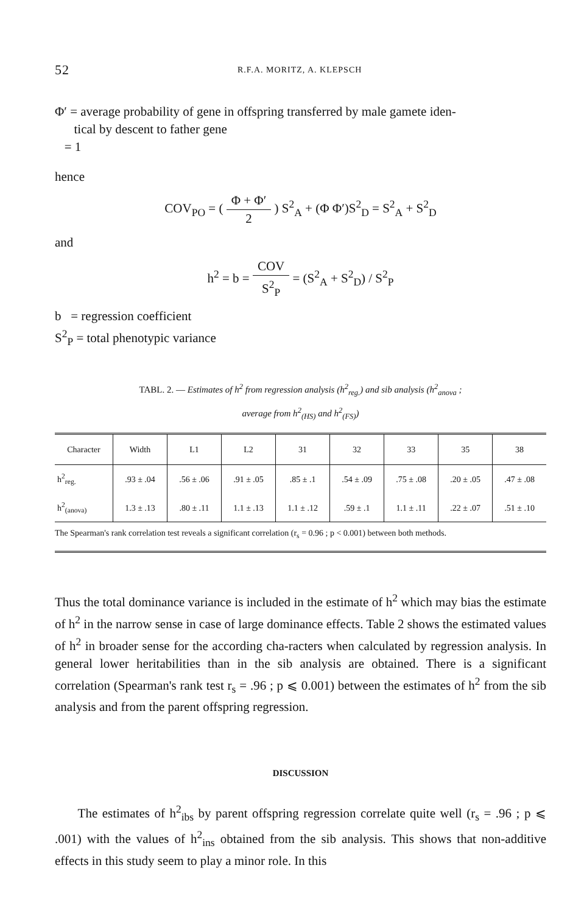52 R.F.A. MORITZ, A. KLEPSCH
Φ′ = average probability of gene in offspring transferred by male gamete iden-
tical by descent to father gene
= 1
hence
COV<sub>PO</sub> = ( Φ + Φ′ 2 ) S<sup>2</sup><sub>A</sub> + (Φ Φ′)S<sup>2</sup><sub>D</sub> = S<sup>2</sup><sub>A</sub> + S<sup>2</sup><sub>D</sub>
and
h<sup>2</sup> = b = COV S<sup>2</sup><sub>P</sub> = (S<sup>2</sup><sub>A</sub> + S<sup>2</sup><sub>D</sub>) / S<sup>2</sup><sub>P</sub>
b = regression coefficient
S<sup>2</sup><sub>P</sub> = total phenotypic variance
TABL. 2. — Estimates of h<sup>2</sup> from regression analysis (h<sup>2</sup><sub>reg.</sub>) and sib analysis (h<sup>2</sup><sub>anova</sub> ;
average from h<sup>2</sup><sub>(HS)</sub> and h<sup>2</sup><sub>(FS)</sub>)
| Character | Width | L1 | L2 | 31 | 32 | 33 | 35 | 38 |
| --- | --- | --- | --- | --- | --- | --- | --- | --- |
| h<sup>2</sup><sub>reg.</sub> | .93 ± .04 | .56 ± .06 | .91 ± .05 | .85 ± .1 | .54 ± .09 | .75 ± .08 | .20 ± .05 | .47 ± .08 |
| h<sup>2</sup><sub>(anova)</sub> | 1.3 ± .13 | .80 ± .11 | 1.1 ± .13 | 1.1 ± .12 | .59 ± .1 | 1.1 ± .11 | .22 ± .07 | .51 ± .10 |
The Spearman's rank correlation test reveals a significant correlation (r<sub>s</sub> = 0.96 ; p < 0.001) between both methods.
Thus the total dominance variance is included in the estimate of h<sup>2</sup> which may bias the estimate of h<sup>2</sup> in the narrow sense in case of large dominance effects. Table 2 shows the estimated values of h<sup>2</sup> in broader sense for the according cha-racters when calculated by regression analysis. In general lower heritabilities than in the sib analysis are obtained. There is a significant correlation (Spearman's rank test r<sub>s</sub> = .96 ; p ⩽ 0.001) between the estimates of h<sup>2</sup> from the sib analysis and from the parent offspring regression.
DISCUSSION
The estimates of h<sup>2</sup><sub>ibs</sub> by parent offspring regression correlate quite well (r<sub>s</sub> = .96 ; p ⩽ .001) with the values of h<sup>2</sup><sub>ins</sub> obtained from the sib analysis. This shows that non-additive effects in this study seem to play a minor role. In this